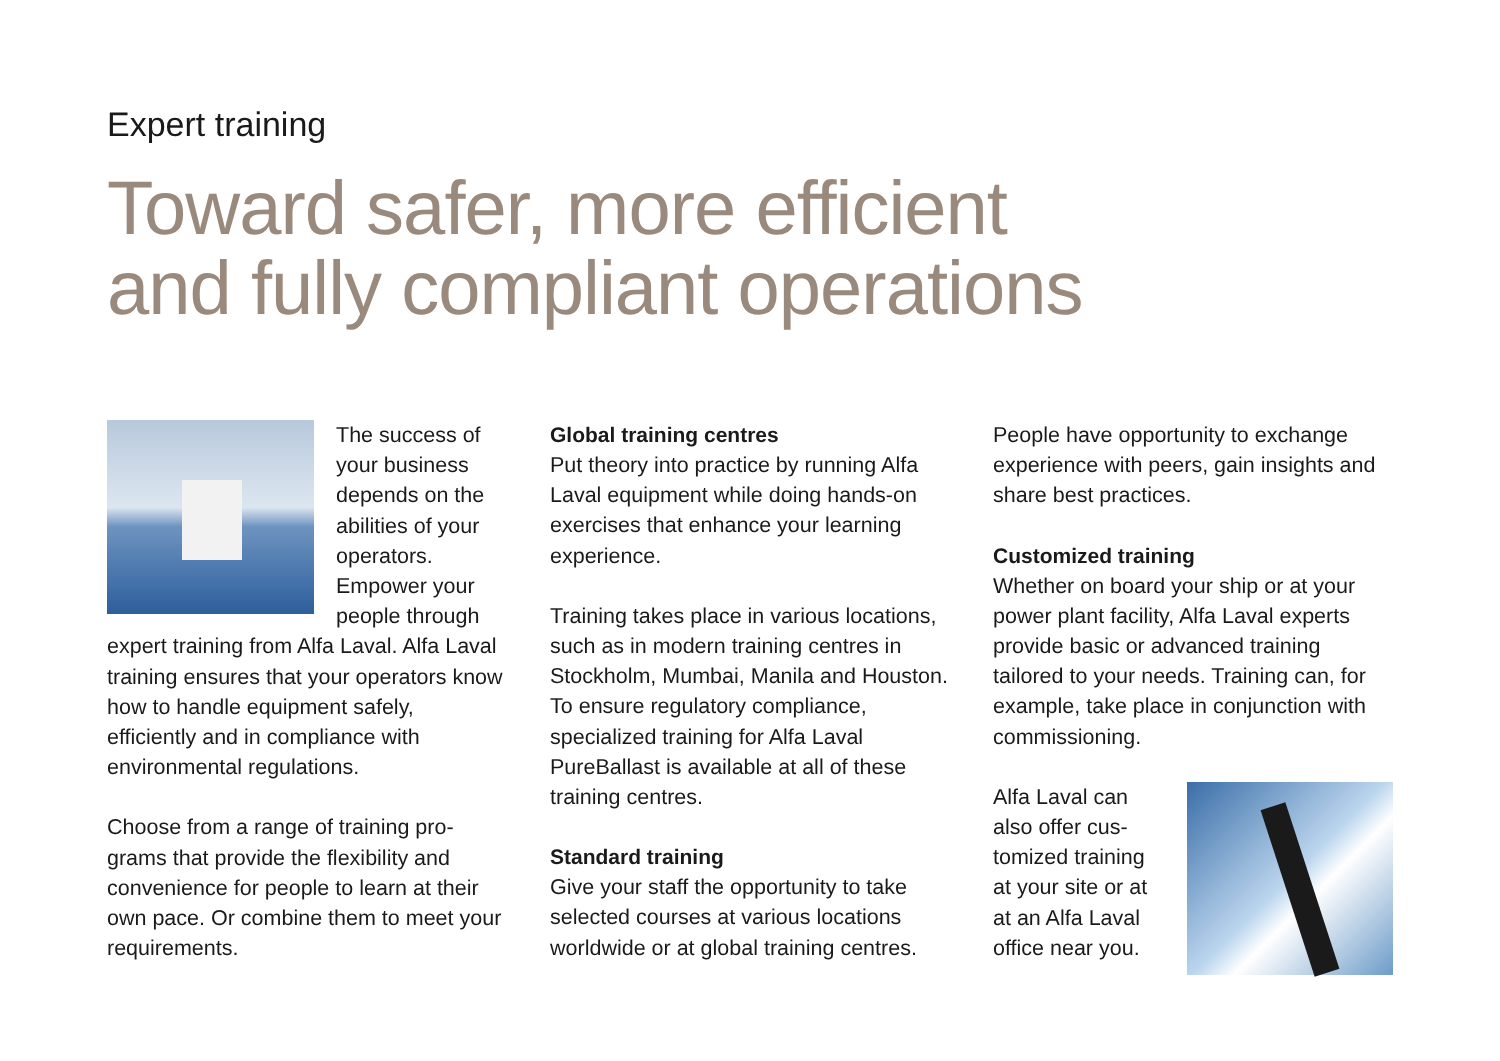Expert training
Toward safer, more efficient
and fully compliant operations
The success of your business depends on the abilities of your operators. Empower your people through expert training from Alfa Laval. Alfa Laval training ensures that your operators know how to handle equipment safely, efficiently and in compliance with environmental regulations.
Choose from a range of training pro-grams that provide the flexibility and convenience for people to learn at their own pace. Or combine them to meet your requirements.
Global training centres
Put theory into practice by running Alfa Laval equipment while doing hands-on exercises that enhance your learning experience.
Training takes place in various locations, such as in modern training centres in Stockholm, Mumbai, Manila and Houston. To ensure regulatory compliance, specialized training for Alfa Laval PureBallast is available at all of these training centres.
Standard training
Give your staff the opportunity to take selected courses at various locations worldwide or at global training centres.
People have opportunity to exchange experience with peers, gain insights and share best practices.
Customized training
Whether on board your ship or at your power plant facility, Alfa Laval experts provide basic or advanced training tailored to your needs. Training can, for example, take place in conjunction with commissioning.
Alfa Laval can also offer cus-tomized training at your site or at at an Alfa Laval office near you.